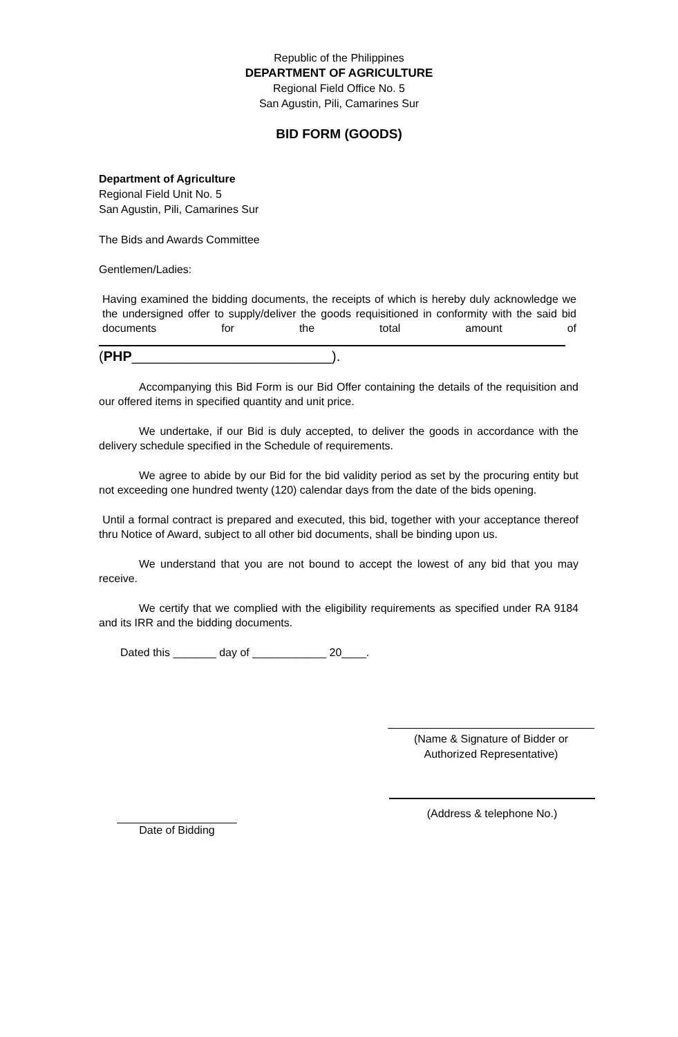Republic of the Philippines
DEPARTMENT OF AGRICULTURE
Regional Field Office No. 5
San Agustin, Pili, Camarines Sur
BID FORM (GOODS)
Department of Agriculture
Regional Field Unit No. 5
San Agustin, Pili, Camarines Sur
The Bids and Awards Committee
Gentlemen/Ladies:
Having examined the bidding documents, the receipts of which is hereby duly acknowledge we the undersigned offer to supply/deliver the goods requisitioned in conformity with the said bid documents for the total amount of
(PHP__________________________).
Accompanying this Bid Form is our Bid Offer containing the details of the requisition and our offered items in specified quantity and unit price.
We undertake, if our Bid is duly accepted, to deliver the goods in accordance with the delivery schedule specified in the Schedule of requirements.
We agree to abide by our Bid for the bid validity period as set by the procuring entity but not exceeding one hundred twenty (120) calendar days from the date of the bids opening.
Until a formal contract is prepared and executed, this bid, together with your acceptance thereof thru Notice of Award, subject to all other bid documents, shall be binding upon us.
We understand that you are not bound to accept the lowest of any bid that you may receive.
We certify that we complied with the eligibility requirements as specified under RA 9184 and its IRR and the bidding documents.
Dated this _______ day of ____________ 20____.
(Name & Signature of Bidder or
Authorized Representative)
(Address & telephone No.)
Date of Bidding